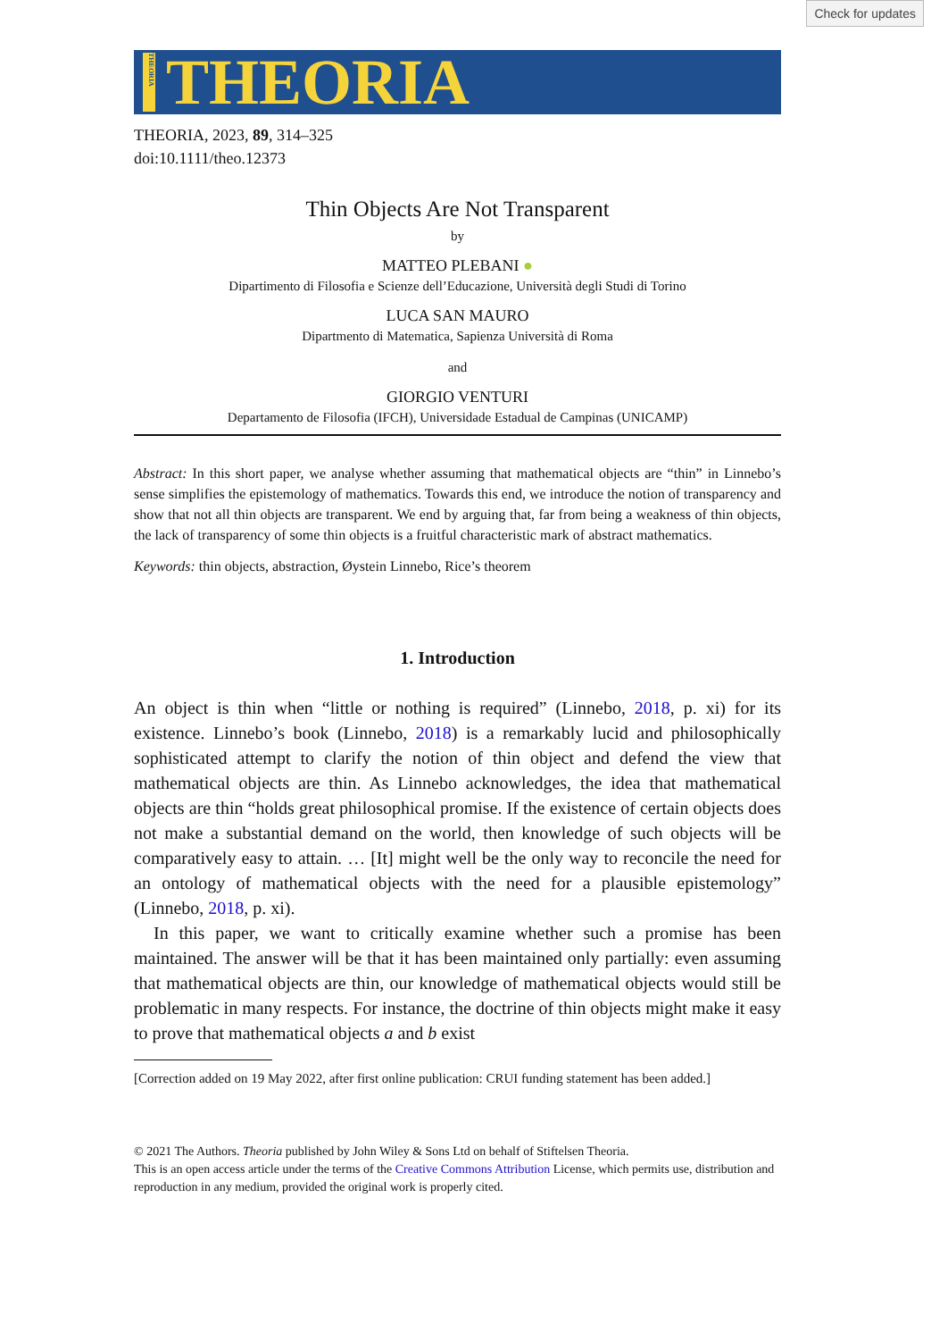Check for updates
THEORIA
THEORIA
THEORIA, 2023, 89, 314–325
doi:10.1111/theo.12373
Thin Objects Are Not Transparent
by
MATTEO PLEBANI ●
Dipartimento di Filosofia e Scienze dell’Educazione, Università degli Studi di Torino
LUCA SAN MAURO
Dipartmento di Matematica, Sapienza Università di Roma
and
GIORGIO VENTURI
Departamento de Filosofia (IFCH), Universidade Estadual de Campinas (UNICAMP)
Abstract: In this short paper, we analyse whether assuming that mathematical objects are “thin” in Linnebo’s sense simplifies the epistemology of mathematics. Towards this end, we introduce the notion of transparency and show that not all thin objects are transparent. We end by arguing that, far from being a weakness of thin objects, the lack of transparency of some thin objects is a fruitful characteristic mark of abstract mathematics.
Keywords: thin objects, abstraction, Øystein Linnebo, Rice’s theorem
1. Introduction
An object is thin when “little or nothing is required” (Linnebo, 2018, p. xi) for its existence. Linnebo’s book (Linnebo, 2018) is a remarkably lucid and philosophically sophisticated attempt to clarify the notion of thin object and defend the view that mathematical objects are thin. As Linnebo acknowledges, the idea that mathematical objects are thin “holds great philosophical promise. If the existence of certain objects does not make a substantial demand on the world, then knowledge of such objects will be comparatively easy to attain. … [It] might well be the only way to reconcile the need for an ontology of mathematical objects with the need for a plausible epistemology” (Linnebo, 2018, p. xi).
In this paper, we want to critically examine whether such a promise has been maintained. The answer will be that it has been maintained only partially: even assuming that mathematical objects are thin, our knowledge of mathematical objects would still be problematic in many respects. For instance, the doctrine of thin objects might make it easy to prove that mathematical objects a and b exist
[Correction added on 19 May 2022, after first online publication: CRUI funding statement has been added.]
© 2021 The Authors. Theoria published by John Wiley & Sons Ltd on behalf of Stiftelsen Theoria.
This is an open access article under the terms of the Creative Commons Attribution License, which permits use, distribution and reproduction in any medium, provided the original work is properly cited.